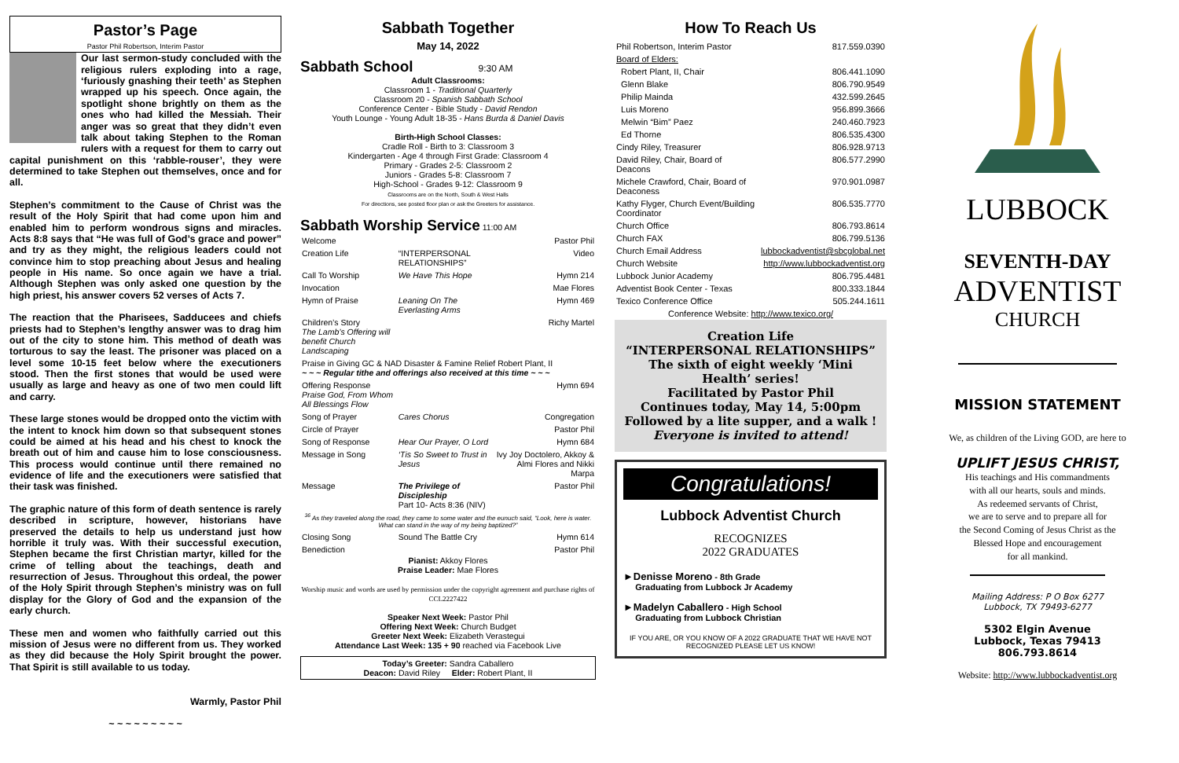Pastor’s Page
Pastor Phil Robertson, Interim Pastor
Our last sermon-study concluded with the religious rulers exploding into a rage, ‘furiously gnashing their teeth’ as Stephen wrapped up his speech. Once again, the spotlight shone brightly on them as the ones who had killed the Messiah. Their anger was so great that they didn’t even talk about taking Stephen to the Roman rulers with a request for them to carry out capital punishment on this ‘rabble-rouser’, they were determined to take Stephen out themselves, once and for all.
Stephen’s commitment to the Cause of Christ was the result of the Holy Spirit that had come upon him and enabled him to perform wondrous signs and miracles. Acts 8:8 says that “He was full of God’s grace and power” and try as they might, the religious leaders could not convince him to stop preaching about Jesus and healing people in His name. So once again we have a trial. Although Stephen was only asked one question by the high priest, his answer covers 52 verses of Acts 7.
The reaction that the Pharisees, Sadducees and chiefs priests had to Stephen’s lengthy answer was to drag him out of the city to stone him. This method of death was torturous to say the least. The prisoner was placed on a level some 10-15 feet below where the executioners stood. Then the first stones that would be used were usually as large and heavy as one of two men could lift and carry.
These large stones would be dropped onto the victim with the intent to knock him down so that subsequent stones could be aimed at his head and his chest to knock the breath out of him and cause him to lose consciousness. This process would continue until there remained no evidence of life and the executioners were satisfied that their task was finished.
The graphic nature of this form of death sentence is rarely described in scripture, however, historians have preserved the details to help us understand just how horrible it truly was. With their successful execution, Stephen became the first Christian martyr, killed for the crime of telling about the teachings, death and resurrection of Jesus. Throughout this ordeal, the power of the Holy Spirit through Stephen’s ministry was on full display for the Glory of God and the expansion of the early church.
These men and women who faithfully carried out this mission of Jesus were no different from us. They worked as they did because the Holy Spirit brought the power. That Spirit is still available to us today.
Warmly, Pastor Phil
~ ~ ~ ~ ~ ~ ~ ~ ~
Sabbath Together
May 14, 2022
Sabbath School 9:30 AM
Adult Classrooms:
Classroom 1 - Traditional Quarterly
Classroom 20 - Spanish Sabbath School
Conference Center - Bible Study - David Rendon
Youth Lounge - Young Adult 18-35 - Hans Burda & Daniel Davis
Birth-High School Classes:
Cradle Roll - Birth to 3: Classroom 3
Kindergarten - Age 4 through First Grade: Classroom 4
Primary - Grades 2-5: Classroom 2
Juniors - Grades 5-8: Classroom 7
High-School - Grades 9-12: Classroom 9
Classrooms are on the North, South & West Halls
For directions, see posted floor plan or ask the Greeters for assistance.
Sabbath Worship Service 11:00 AM
| Welcome | | Pastor Phil |
| Creation Life | “INTERPERSONAL RELATIONSHIPS” | Video |
| Call To Worship | We Have This Hope | Hymn 214 |
| Invocation | | Mae Flores |
| Hymn of Praise | Leaning On The Everlasting Arms | Hymn 469 |
| Children’s Story The Lamb’s Offering will benefit Church Landscaping | | Richy Martel |
| Praise in Giving GC & NAD Disaster & Famine Relief Robert Plant, II ~ ~ ~ Regular tithe and offerings also received at this time ~ ~ ~ | | |
| Offering Response Praise God, From Whom All Blessings Flow | | Hymn 694 |
| Song of Prayer | Cares Chorus | Congregation |
| Circle of Prayer | | Pastor Phil |
| Song of Response | Hear Our Prayer, O Lord | Hymn 684 |
| Message in Song | ‘Tis So Sweet to Trust in Jesus | Ivy Joy Doctolero, Akkoy & Almi Flores and Nikki Marpa |
| Message | The Privilege of Discipleship Part 10- Acts 8:36 (NIV) | Pastor Phil |
| <sup>36</sup> As they traveled along the road, they came to some water and the eunuch said, “Look, here is water. What can stand in the way of my being baptized?” | | |
| Closing Song | Sound The Battle Cry | Hymn 614 |
| Benediction | | Pastor Phil |
Pianist: Akkoy Flores
Praise Leader: Mae Flores
Worship music and words are used by permission under the copyright agreement and purchase rights of CCL2227422
Speaker Next Week: Pastor Phil
Offering Next Week: Church Budget
Greeter Next Week: Elizabeth Verastegui
Attendance Last Week: 135 + 90 reached via Facebook Live
Today’s Greeter: Sandra Caballero
Deacon: David Riley Elder: Robert Plant, II
How To Reach Us
| Phil Robertson, Interim Pastor | 817.559.0390 |
| Board of Elders: | |
| Robert Plant, II, Chair | 806.441.1090 |
| Glenn Blake | 806.790.9549 |
| Philip Mainda | 432.599.2645 |
| Luis Moreno | 956.899.3666 |
| Melwin “Bim” Paez | 240.460.7923 |
| Ed Thorne | 806.535.4300 |
| Cindy Riley, Treasurer | 806.928.9713 |
| David Riley, Chair, Board of Deacons | 806.577.2990 |
| Michele Crawford, Chair, Board of Deaconess | 970.901.0987 |
| Kathy Flyger, Church Event/Building Coordinator | 806.535.7770 |
| Church Office | 806.793.8614 |
| Church FAX | 806.799.5136 |
| Church Email Address | lubbockadventist@sbcglobal.net |
| Church Website | http://www.lubbockadventist.org |
| Lubbock Junior Academy | 806.795.4481 |
| Adventist Book Center - Texas | 800.333.1844 |
| Texico Conference Office | 505.244.1611 |
| Conference Website: http://www.texico.org/ | |
Creation Life
“INTERPERSONAL RELATIONSHIPS”
The sixth of eight weekly ‘Mini Health’ series!
Facilitated by Pastor Phil
Continues today, May 14, 5:00pm
Followed by a lite supper, and a walk !
Everyone is invited to attend!
Congratulations!
Lubbock Adventist Church
RECOGNIZES
2022 GRADUATES
►Denisse Moreno - 8th Grade
Graduating from Lubbock Jr Academy
►Madelyn Caballero - High School
Graduating from Lubbock Christian
IF YOU ARE, OR YOU KNOW OF A 2022 GRADUATE THAT WE HAVE NOT RECOGNIZED PLEASE LET US KNOW!
LUBBOCK
SEVENTH-DAY
ADVENTIST
CHURCH
MISSION STATEMENT
We, as children of the Living GOD, are here to
UPLIFT JESUS CHRIST,
His teachings and His commandments
with all our hearts, souls and minds.
As redeemed servants of Christ,
we are to serve and to prepare all for
the Second Coming of Jesus Christ as the
Blessed Hope and encouragement
for all mankind.
Mailing Address: P O Box 6277
Lubbock, TX 79493-6277
5302 Elgin Avenue
Lubbock, Texas 79413
806.793.8614
Website: http://www.lubbockadventist.org